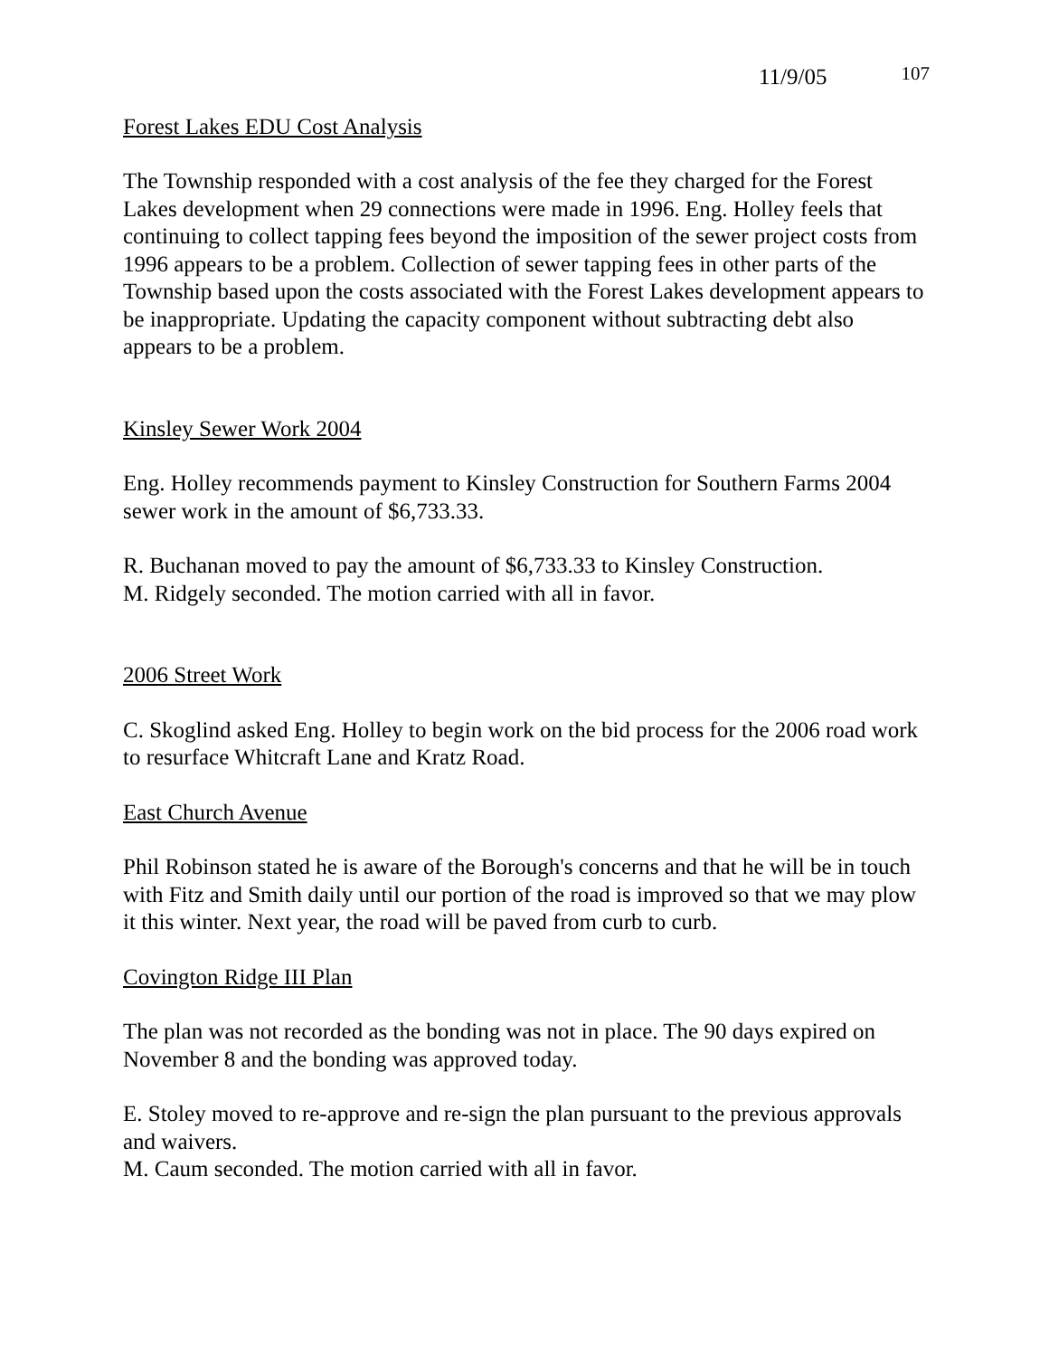11/9/05 107
Forest Lakes EDU Cost Analysis
The Township responded with a cost analysis of the fee they charged for the Forest Lakes development when 29 connections were made in 1996. Eng. Holley feels that continuing to collect tapping fees beyond the imposition of the sewer project costs from 1996 appears to be a problem. Collection of sewer tapping fees in other parts of the Township based upon the costs associated with the Forest Lakes development appears to be inappropriate. Updating the capacity component without subtracting debt also appears to be a problem.
Kinsley Sewer Work 2004
Eng. Holley recommends payment to Kinsley Construction for Southern Farms 2004 sewer work in the amount of $6,733.33.
R. Buchanan moved to pay the amount of $6,733.33 to Kinsley Construction.
M. Ridgely seconded. The motion carried with all in favor.
2006 Street Work
C. Skoglind asked Eng. Holley to begin work on the bid process for the 2006 road work to resurface Whitcraft Lane and Kratz Road.
East Church Avenue
Phil Robinson stated he is aware of the Borough's concerns and that he will be in touch with Fitz and Smith daily until our portion of the road is improved so that we may plow it this winter. Next year, the road will be paved from curb to curb.
Covington Ridge III Plan
The plan was not recorded as the bonding was not in place. The 90 days expired on November 8 and the bonding was approved today.
E. Stoley moved to re-approve and re-sign the plan pursuant to the previous approvals and waivers.
M. Caum seconded. The motion carried with all in favor.